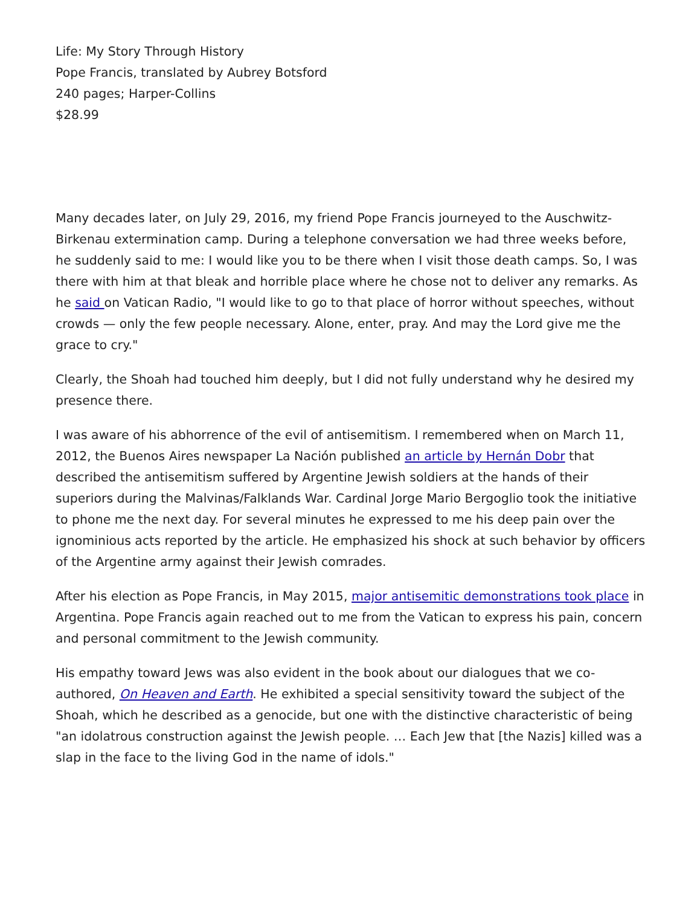Life: My Story Through History
Pope Francis, translated by Aubrey Botsford
240 pages; Harper-Collins
$28.99
Many decades later, on July 29, 2016, my friend Pope Francis journeyed to the Auschwitz-Birkenau extermination camp. During a telephone conversation we had three weeks before, he suddenly said to me: I would like you to be there when I visit those death camps. So, I was there with him at that bleak and horrible place where he chose not to deliver any remarks. As he said on Vatican Radio, "I would like to go to that place of horror without speeches, without crowds — only the few people necessary. Alone, enter, pray. And may the Lord give me the grace to cry."
Clearly, the Shoah had touched him deeply, but I did not fully understand why he desired my presence there.
I was aware of his abhorrence of the evil of antisemitism. I remembered when on March 11, 2012, the Buenos Aires newspaper La Nación published an article by Hernán Dobr that described the antisemitism suffered by Argentine Jewish soldiers at the hands of their superiors during the Malvinas/Falklands War. Cardinal Jorge Mario Bergoglio took the initiative to phone me the next day. For several minutes he expressed to me his deep pain over the ignominious acts reported by the article. He emphasized his shock at such behavior by officers of the Argentine army against their Jewish comrades.
After his election as Pope Francis, in May 2015, major antisemitic demonstrations took place in Argentina. Pope Francis again reached out to me from the Vatican to express his pain, concern and personal commitment to the Jewish community.
His empathy toward Jews was also evident in the book about our dialogues that we co-authored, On Heaven and Earth. He exhibited a special sensitivity toward the subject of the Shoah, which he described as a genocide, but one with the distinctive characteristic of being "an idolatrous construction against the Jewish people. … Each Jew that [the Nazis] killed was a slap in the face to the living God in the name of idols."